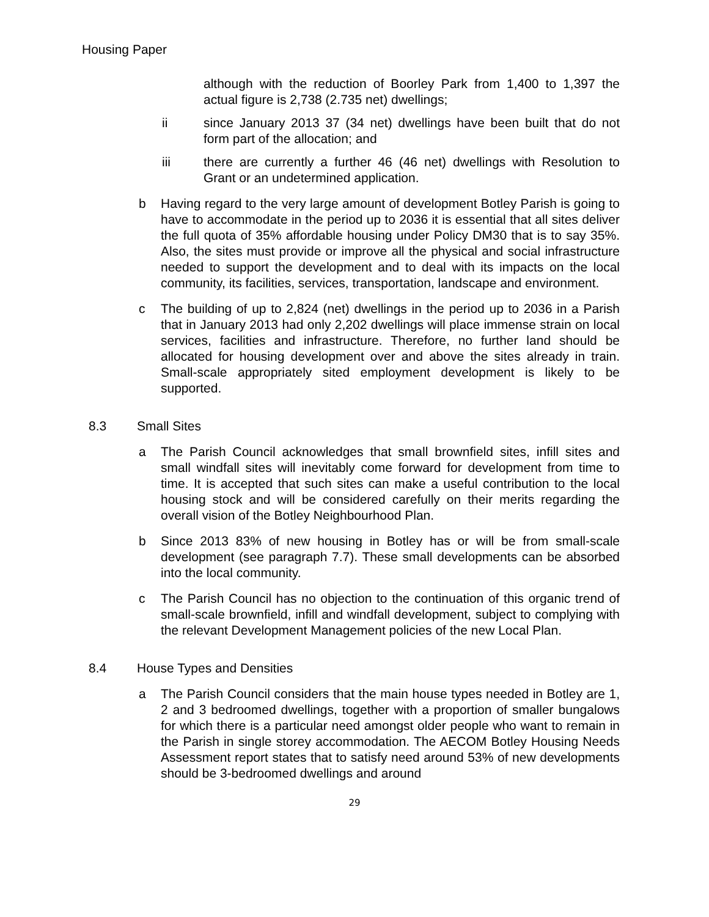Housing Paper
although with the reduction of Boorley Park from 1,400 to 1,397 the actual figure is 2,738 (2.735 net) dwellings;
ii since January 2013 37 (34 net) dwellings have been built that do not form part of the allocation; and
iii there are currently a further 46 (46 net) dwellings with Resolution to Grant or an undetermined application.
b Having regard to the very large amount of development Botley Parish is going to have to accommodate in the period up to 2036 it is essential that all sites deliver the full quota of 35% affordable housing under Policy DM30 that is to say 35%. Also, the sites must provide or improve all the physical and social infrastructure needed to support the development and to deal with its impacts on the local community, its facilities, services, transportation, landscape and environment.
c The building of up to 2,824 (net) dwellings in the period up to 2036 in a Parish that in January 2013 had only 2,202 dwellings will place immense strain on local services, facilities and infrastructure. Therefore, no further land should be allocated for housing development over and above the sites already in train. Small-scale appropriately sited employment development is likely to be supported.
8.3 Small Sites
a The Parish Council acknowledges that small brownfield sites, infill sites and small windfall sites will inevitably come forward for development from time to time. It is accepted that such sites can make a useful contribution to the local housing stock and will be considered carefully on their merits regarding the overall vision of the Botley Neighbourhood Plan.
b Since 2013 83% of new housing in Botley has or will be from small-scale development (see paragraph 7.7). These small developments can be absorbed into the local community.
c The Parish Council has no objection to the continuation of this organic trend of small-scale brownfield, infill and windfall development, subject to complying with the relevant Development Management policies of the new Local Plan.
8.4 House Types and Densities
a The Parish Council considers that the main house types needed in Botley are 1, 2 and 3 bedroomed dwellings, together with a proportion of smaller bungalows for which there is a particular need amongst older people who want to remain in the Parish in single storey accommodation. The AECOM Botley Housing Needs Assessment report states that to satisfy need around 53% of new developments should be 3-bedroomed dwellings and around
29